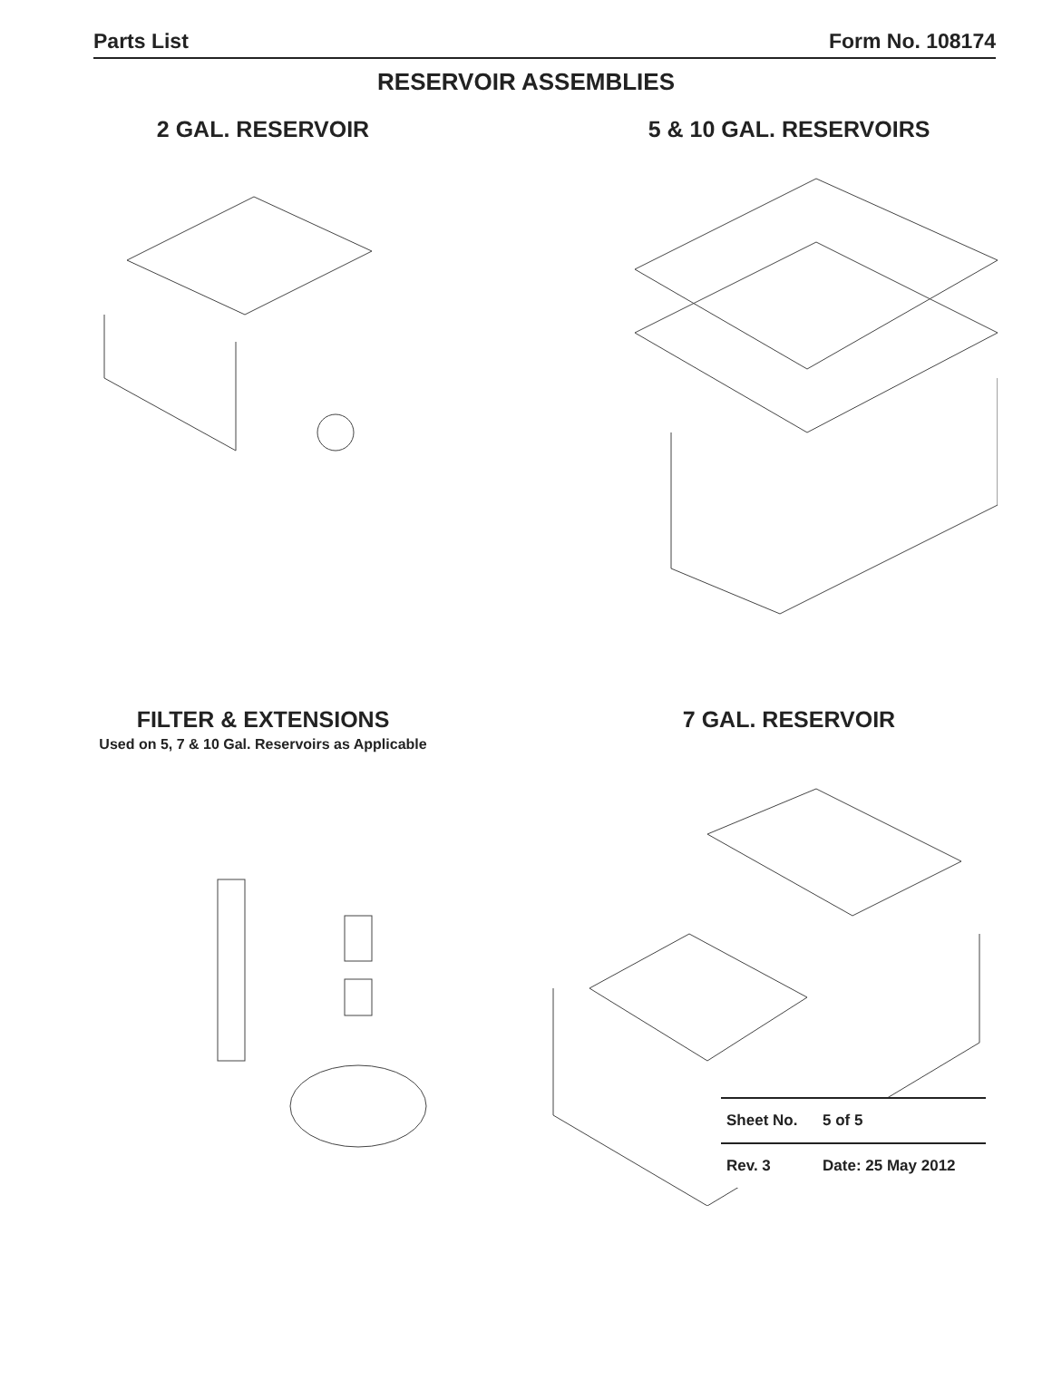Parts List Form No. 108174
RESERVOIR ASSEMBLIES
2 GAL. RESERVOIR 5 & 10 GAL. RESERVOIRS
FILTER & EXTENSIONS
Used on 5, 7 & 10 Gal. Reservoirs as Applicable
7 GAL. RESERVOIR
| Sheet No. | 5 of 5 |
| Rev. 3 | Date: 25 May 2012 |